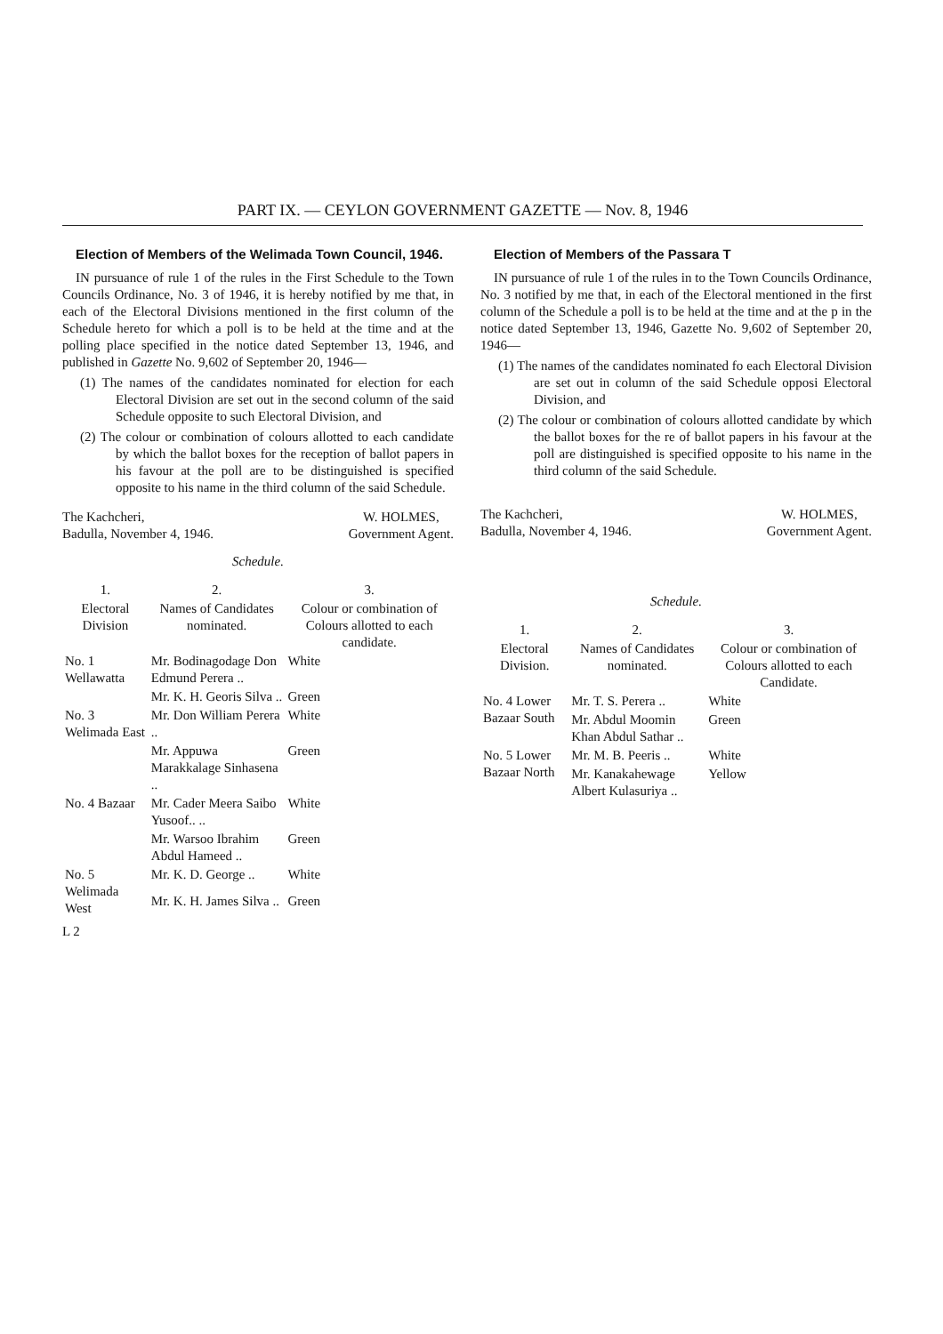PART IX. — CEYLON GOVERNMENT GAZETTE — Nov. 8, 1946
Election of Members of the Welimada Town Council, 1946.
IN pursuance of rule 1 of the rules in the First Schedule to the Town Councils Ordinance, No. 3 of 1946, it is hereby notified by me that, in each of the Electoral Divisions mentioned in the first column of the Schedule hereto for which a poll is to be held at the time and at the polling place specified in the notice dated September 13, 1946, and published in Gazette No. 9,602 of September 20, 1946—
(1) The names of the candidates nominated for election for each Electoral Division are set out in the second column of the said Schedule opposite to such Electoral Division, and
(2) The colour or combination of colours allotted to each candidate by which the ballot boxes for the reception of ballot papers in his favour at the poll are to be distinguished is specified opposite to his name in the third column of the said Schedule.
The Kachcheri,
Badulla, November 4, 1946. W. HOLMES,
Government Agent.
Schedule.
| 1. | 2. | 3. |
| --- | --- | --- |
| Electoral Division | Names of Candidates nominated. | Colour or combination of Colours allotted to each candidate. |
| No. 1 Wellawatta | Mr. Bodinagodage Don Edmund Perera .. | White |
| | Mr. K. H. Georis Silva .. | Green |
| No. 3 Welimada East | Mr. Don William Perera .. | White |
| | Mr. Appuwa Marakkalage Sinhasena .. | Green |
| No. 4 Bazaar | Mr. Cader Meera Saibo Yusoof.. .. | White |
| | Mr. Warsoo Ibrahim Abdul Hameed .. | Green |
| No. 5 Welimada West | Mr. K. D. George .. | White |
| | Mr. K. H. James Silva .. | Green |
L 2
Election of Members of the Passara T
IN pursuance of rule 1 of the rules in to the Town Councils Ordinance, No. 3 notified by me that, in each of the Electoral mentioned in the first column of the Schedule a poll is to be held at the time and at the p in the notice dated September 13, 1946, Gazette No. 9,602 of September 20, 1946—
(1) The names of the candidates nominated fo each Electoral Division are set out in column of the said Schedule opposi Electoral Division, and
(2) The colour or combination of colours allotted candidate by which the ballot boxes for the re of ballot papers in his favour at the poll are distinguished is specified opposite to his name in the third column of the said Schedule.
The Kachcheri,
Badulla, November 4, 1946. W. HOLMES,
Government Agent.
Schedule.
| 1. | 2. | 3. |
| --- | --- | --- |
| Electoral Division. | Names of Candidates nominated. | Colour or combination of Colours allotted to each Candidate. |
| No. 4 Lower Bazaar South | Mr. T. S. Perera .. | White |
| | Mr. Abdul Moomin Khan Abdul Sathar .. | Green |
| No. 5 Lower Bazaar North | Mr. M. B. Peeris .. | White |
| | Mr. Kanakahewage Albert Kulasuriya .. | Yellow |